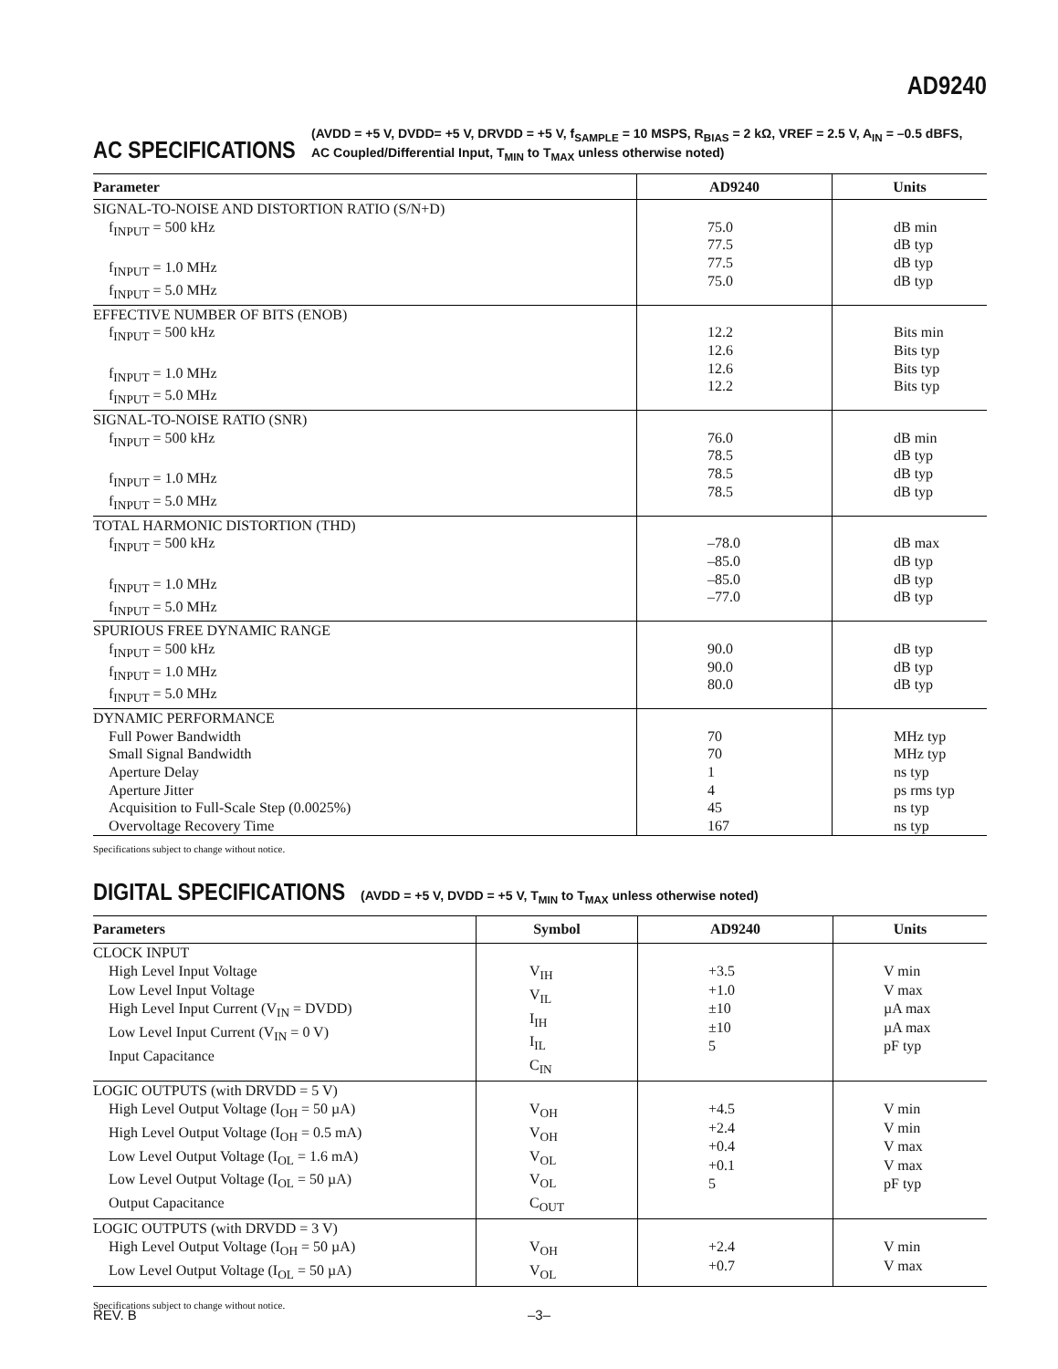AD9240
AC SPECIFICATIONS (AVDD = +5 V, DVDD= +5 V, DRVDD = +5 V, f<sub>SAMPLE</sub> = 10 MSPS, R<sub>BIAS</sub> = 2 kΩ, VREF = 2.5 V, A<sub>IN</sub> = –0.5 dBFS,
AC Coupled/Differential Input, T<sub>MIN</sub> to T<sub>MAX</sub> unless otherwise noted)
| Parameter | AD9240 | Units |
| --- | --- | --- |
| SIGNAL-TO-NOISE AND DISTORTION RATIO (S/N+D) f<sub>INPUT</sub> = 500 kHz f<sub>INPUT</sub> = 1.0 MHz f<sub>INPUT</sub> = 5.0 MHz | 75.0 77.5 77.5 75.0 | dB min dB typ dB typ dB typ |
| EFFECTIVE NUMBER OF BITS (ENOB) f<sub>INPUT</sub> = 500 kHz f<sub>INPUT</sub> = 1.0 MHz f<sub>INPUT</sub> = 5.0 MHz | 12.2 12.6 12.6 12.2 | Bits min Bits typ Bits typ Bits typ |
| SIGNAL-TO-NOISE RATIO (SNR) f<sub>INPUT</sub> = 500 kHz f<sub>INPUT</sub> = 1.0 MHz f<sub>INPUT</sub> = 5.0 MHz | 76.0 78.5 78.5 78.5 | dB min dB typ dB typ dB typ |
| TOTAL HARMONIC DISTORTION (THD) f<sub>INPUT</sub> = 500 kHz f<sub>INPUT</sub> = 1.0 MHz f<sub>INPUT</sub> = 5.0 MHz | –78.0 –85.0 –85.0 –77.0 | dB max dB typ dB typ dB typ |
| SPURIOUS FREE DYNAMIC RANGE f<sub>INPUT</sub> = 500 kHz f<sub>INPUT</sub> = 1.0 MHz f<sub>INPUT</sub> = 5.0 MHz | 90.0 90.0 80.0 | dB typ dB typ dB typ |
| DYNAMIC PERFORMANCE Full Power Bandwidth Small Signal Bandwidth Aperture Delay Aperture Jitter Acquisition to Full-Scale Step (0.0025%) Overvoltage Recovery Time | 70 70 1 4 45 167 | MHz typ MHz typ ns typ ps rms typ ns typ ns typ |
Specifications subject to change without notice.
DIGITAL SPECIFICATIONS (AVDD = +5 V, DVDD = +5 V, T<sub>MIN</sub> to T<sub>MAX</sub> unless otherwise noted)
| Parameters | Symbol | AD9240 | Units |
| --- | --- | --- | --- |
| CLOCK INPUT High Level Input Voltage Low Level Input Voltage High Level Input Current (V<sub>IN</sub> = DVDD) Low Level Input Current (V<sub>IN</sub> = 0 V) Input Capacitance | V<sub>IH</sub> V<sub>IL</sub> I<sub>IH</sub> I<sub>IL</sub> C<sub>IN</sub> | +3.5 +1.0 ±10 ±10 5 | V min V max µA max µA max pF typ |
| LOGIC OUTPUTS (with DRVDD = 5 V) High Level Output Voltage (I<sub>OH</sub> = 50 µA) High Level Output Voltage (I<sub>OH</sub> = 0.5 mA) Low Level Output Voltage (I<sub>OL</sub> = 1.6 mA) Low Level Output Voltage (I<sub>OL</sub> = 50 µA) Output Capacitance | V<sub>OH</sub> V<sub>OH</sub> V<sub>OL</sub> V<sub>OL</sub> C<sub>OUT</sub> | +4.5 +2.4 +0.4 +0.1 5 | V min V min V max V max pF typ |
| LOGIC OUTPUTS (with DRVDD = 3 V) High Level Output Voltage (I<sub>OH</sub> = 50 µA) Low Level Output Voltage (I<sub>OL</sub> = 50 µA) | V<sub>OH</sub> V<sub>OL</sub> | +2.4 +0.7 | V min V max |
Specifications subject to change without notice.
REV. B –3–